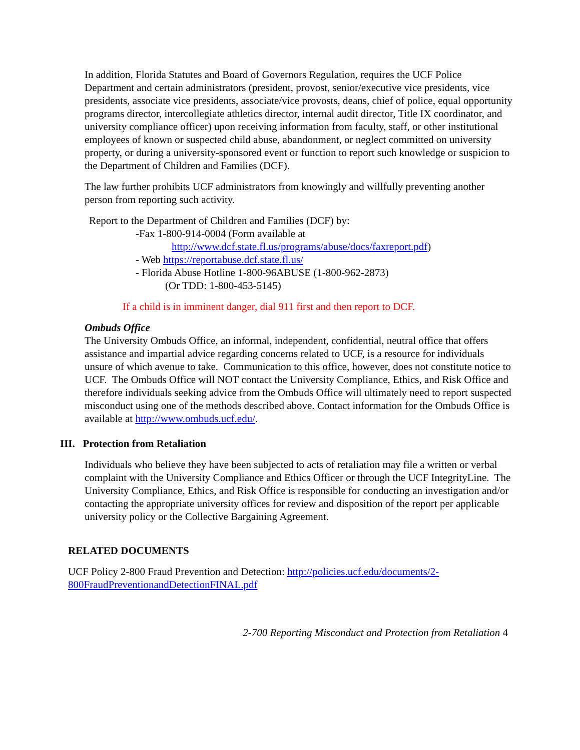In addition, Florida Statutes and Board of Governors Regulation, requires the UCF Police Department and certain administrators (president, provost, senior/executive vice presidents, vice presidents, associate vice presidents, associate/vice provosts, deans, chief of police, equal opportunity programs director, intercollegiate athletics director, internal audit director, Title IX coordinator, and university compliance officer) upon receiving information from faculty, staff, or other institutional employees of known or suspected child abuse, abandonment, or neglect committed on university property, or during a university-sponsored event or function to report such knowledge or suspicion to the Department of Children and Families (DCF).
The law further prohibits UCF administrators from knowingly and willfully preventing another person from reporting such activity.
Report to the Department of Children and Families (DCF) by:
-Fax 1-800-914-0004 (Form available at
http://www.dcf.state.fl.us/programs/abuse/docs/faxreport.pdf)
- Web https://reportabuse.dcf.state.fl.us/
- Florida Abuse Hotline 1-800-96ABUSE (1-800-962-2873)
(Or TDD: 1-800-453-5145)
If a child is in imminent danger, dial 911 first and then report to DCF.
Ombuds Office
The University Ombuds Office, an informal, independent, confidential, neutral office that offers assistance and impartial advice regarding concerns related to UCF, is a resource for individuals unsure of which avenue to take. Communication to this office, however, does not constitute notice to UCF. The Ombuds Office will NOT contact the University Compliance, Ethics, and Risk Office and therefore individuals seeking advice from the Ombuds Office will ultimately need to report suspected misconduct using one of the methods described above. Contact information for the Ombuds Office is available at http://www.ombuds.ucf.edu/.
III. Protection from Retaliation
Individuals who believe they have been subjected to acts of retaliation may file a written or verbal complaint with the University Compliance and Ethics Officer or through the UCF IntegrityLine. The University Compliance, Ethics, and Risk Office is responsible for conducting an investigation and/or contacting the appropriate university offices for review and disposition of the report per applicable university policy or the Collective Bargaining Agreement.
RELATED DOCUMENTS
UCF Policy 2-800 Fraud Prevention and Detection: http://policies.ucf.edu/documents/2-800FraudPreventionandDetectionFINAL.pdf
2-700 Reporting Misconduct and Protection from Retaliation 4